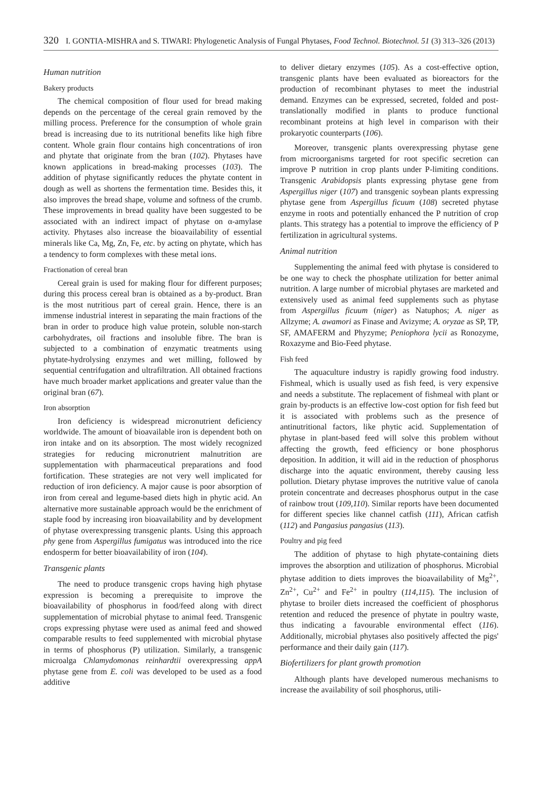320 I. GONTIA-MISHRA and S. TIWARI: Phylogenetic Analysis of Fungal Phytases, Food Technol. Biotechnol. 51 (3) 313–326 (2013)
Human nutrition
Bakery products
The chemical composition of flour used for bread making depends on the percentage of the cereal grain removed by the milling process. Preference for the consumption of whole grain bread is increasing due to its nutritional benefits like high fibre content. Whole grain flour contains high concentrations of iron and phytate that originate from the bran (102). Phytases have known applications in bread-making processes (103). The addition of phytase significantly reduces the phytate content in dough as well as shortens the fermentation time. Besides this, it also improves the bread shape, volume and softness of the crumb. These improvements in bread quality have been suggested to be associated with an indirect impact of phytase on α-amylase activity. Phytases also increase the bioavailability of essential minerals like Ca, Mg, Zn, Fe, etc. by acting on phytate, which has a tendency to form complexes with these metal ions.
Fractionation of cereal bran
Cereal grain is used for making flour for different purposes; during this process cereal bran is obtained as a by-product. Bran is the most nutritious part of cereal grain. Hence, there is an immense industrial interest in separating the main fractions of the bran in order to produce high value protein, soluble non-starch carbohydrates, oil fractions and insoluble fibre. The bran is subjected to a combination of enzymatic treatments using phytate-hydrolysing enzymes and wet milling, followed by sequential centrifugation and ultrafiltration. All obtained fractions have much broader market applications and greater value than the original bran (67).
Iron absorption
Iron deficiency is widespread micronutrient deficiency worldwide. The amount of bioavailable iron is dependent both on iron intake and on its absorption. The most widely recognized strategies for reducing micronutrient malnutrition are supplementation with pharmaceutical preparations and food fortification. These strategies are not very well implicated for reduction of iron deficiency. A major cause is poor absorption of iron from cereal and legume-based diets high in phytic acid. An alternative more sustainable approach would be the enrichment of staple food by increasing iron bioavailability and by development of phytase overexpressing transgenic plants. Using this approach phy gene from Aspergillus fumigatus was introduced into the rice endosperm for better bioavailability of iron (104).
Transgenic plants
The need to produce transgenic crops having high phytase expression is becoming a prerequisite to improve the bioavailability of phosphorus in food/feed along with direct supplementation of microbial phytase to animal feed. Transgenic crops expressing phytase were used as animal feed and showed comparable results to feed supplemented with microbial phytase in terms of phosphorus (P) utilization. Similarly, a transgenic microalga Chlamydomonas reinhardtii overexpressing appA phytase gene from E. coli was developed to be used as a food additive
to deliver dietary enzymes (105). As a cost-effective option, transgenic plants have been evaluated as bioreactors for the production of recombinant phytases to meet the industrial demand. Enzymes can be expressed, secreted, folded and post-translationally modified in plants to produce functional recombinant proteins at high level in comparison with their prokaryotic counterparts (106).
Moreover, transgenic plants overexpressing phytase gene from microorganisms targeted for root specific secretion can improve P nutrition in crop plants under P-limiting conditions. Transgenic Arabidopsis plants expressing phytase gene from Aspergillus niger (107) and transgenic soybean plants expressing phytase gene from Aspergillus ficuum (108) secreted phytase enzyme in roots and potentially enhanced the P nutrition of crop plants. This strategy has a potential to improve the efficiency of P fertilization in agricultural systems.
Animal nutrition
Supplementing the animal feed with phytase is considered to be one way to check the phosphate utilization for better animal nutrition. A large number of microbial phytases are marketed and extensively used as animal feed supplements such as phytase from Aspergillus ficuum (niger) as Natuphos; A. niger as Allzyme; A. awamori as Finase and Avizyme; A. oryzae as SP, TP, SF, AMAFERM and Phyzyme; Peniophora lycii as Ronozyme, Roxazyme and Bio-Feed phytase.
Fish feed
The aquaculture industry is rapidly growing food industry. Fishmeal, which is usually used as fish feed, is very expensive and needs a substitute. The replacement of fishmeal with plant or grain by-products is an effective low-cost option for fish feed but it is associated with problems such as the presence of antinutritional factors, like phytic acid. Supplementation of phytase in plant-based feed will solve this problem without affecting the growth, feed efficiency or bone phosphorus deposition. In addition, it will aid in the reduction of phosphorus discharge into the aquatic environment, thereby causing less pollution. Dietary phytase improves the nutritive value of canola protein concentrate and decreases phosphorus output in the case of rainbow trout (109,110). Similar reports have been documented for different species like channel catfish (111), African catfish (112) and Pangasius pangasius (113).
Poultry and pig feed
The addition of phytase to high phytate-containing diets improves the absorption and utilization of phosphorus. Microbial phytase addition to diets improves the bioavailability of Mg<sup>2+</sup>, Zn<sup>2+</sup>, Cu<sup>2+</sup> and Fe<sup>2+</sup> in poultry (114,115). The inclusion of phytase to broiler diets increased the coefficient of phosphorus retention and reduced the presence of phytate in poultry waste, thus indicating a favourable environmental effect (116). Additionally, microbial phytases also positively affected the pigs' performance and their daily gain (117).
Biofertilizers for plant growth promotion
Although plants have developed numerous mechanisms to increase the availability of soil phosphorus, utili-